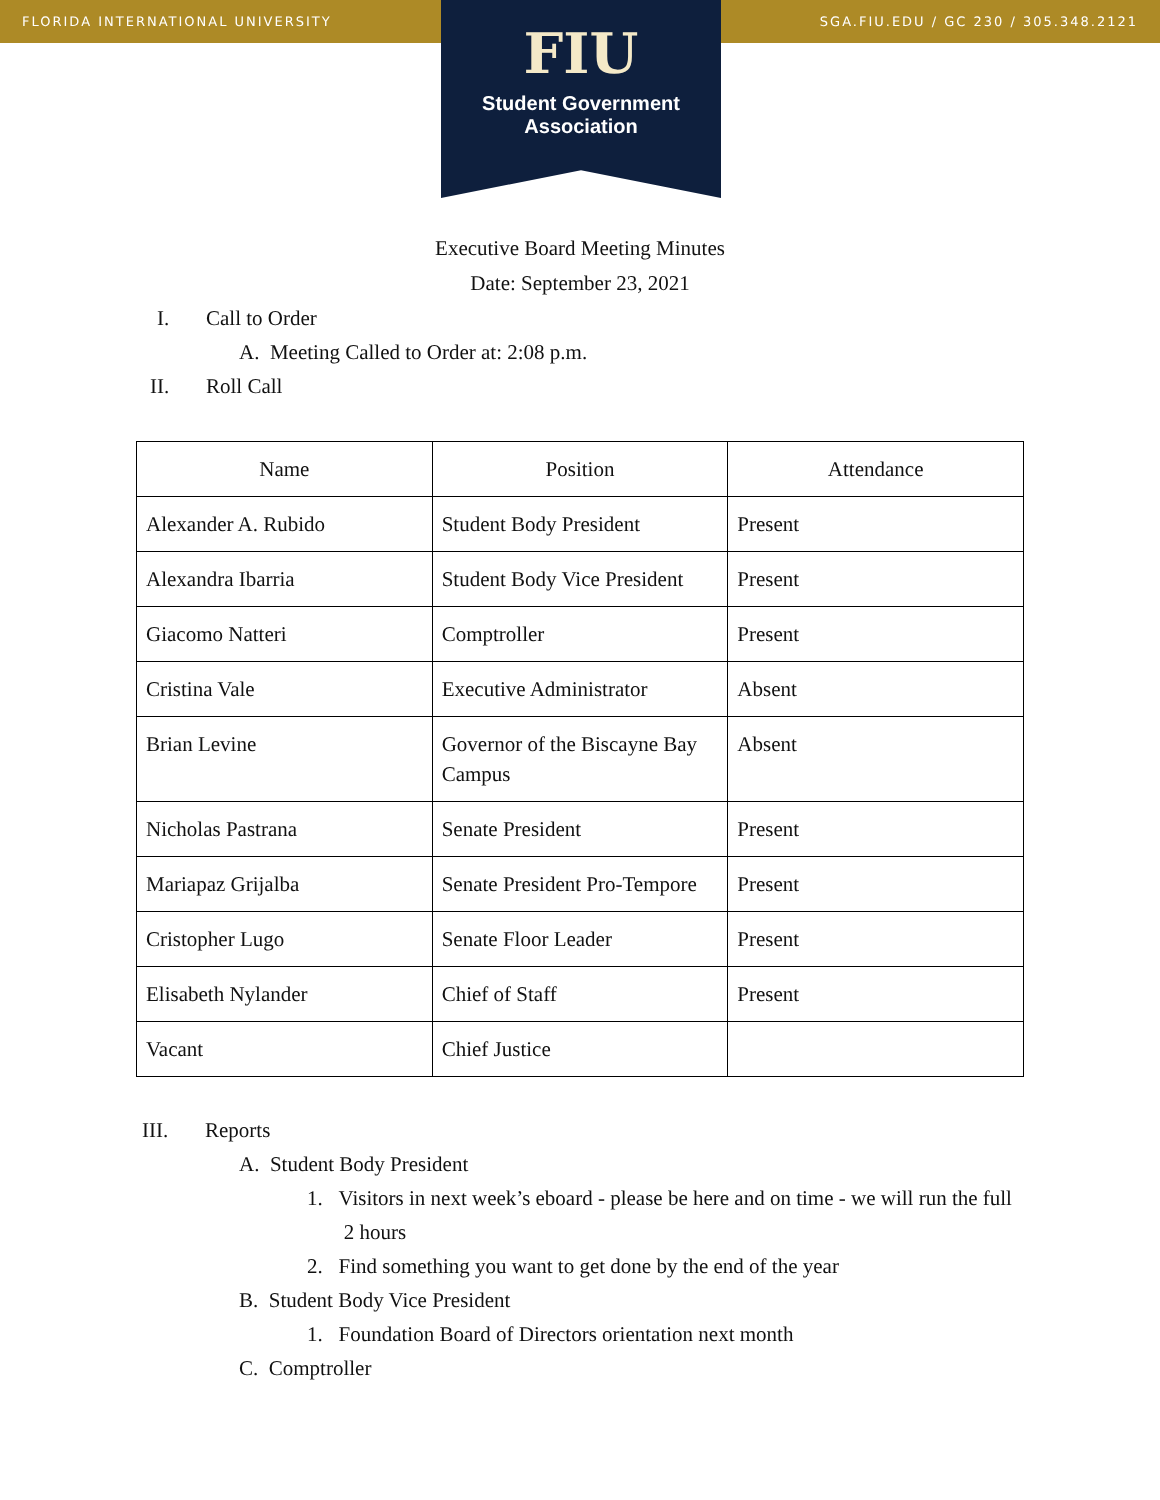FLORIDA INTERNATIONAL UNIVERSITY SGA.FIU.EDU / GC 230 / 305.348.2121
FIU
Student Government
Association
Executive Board Meeting Minutes
Date: September 23, 2021
I. Call to Order
A. Meeting Called to Order at: 2:08 p.m.
II. Roll Call
| Name | Position | Attendance |
| --- | --- | --- |
| Alexander A. Rubido | Student Body President | Present |
| Alexandra Ibarria | Student Body Vice President | Present |
| Giacomo Natteri | Comptroller | Present |
| Cristina Vale | Executive Administrator | Absent |
| Brian Levine | Governor of the Biscayne Bay Campus | Absent |
| Nicholas Pastrana | Senate President | Present |
| Mariapaz Grijalba | Senate President Pro-Tempore | Present |
| Cristopher Lugo | Senate Floor Leader | Present |
| Elisabeth Nylander | Chief of Staff | Present |
| Vacant | Chief Justice | |
III. Reports
A. Student Body President
1. Visitors in next week’s eboard - please be here and on time - we will run the full
2 hours
2. Find something you want to get done by the end of the year
B. Student Body Vice President
1. Foundation Board of Directors orientation next month
C. Comptroller